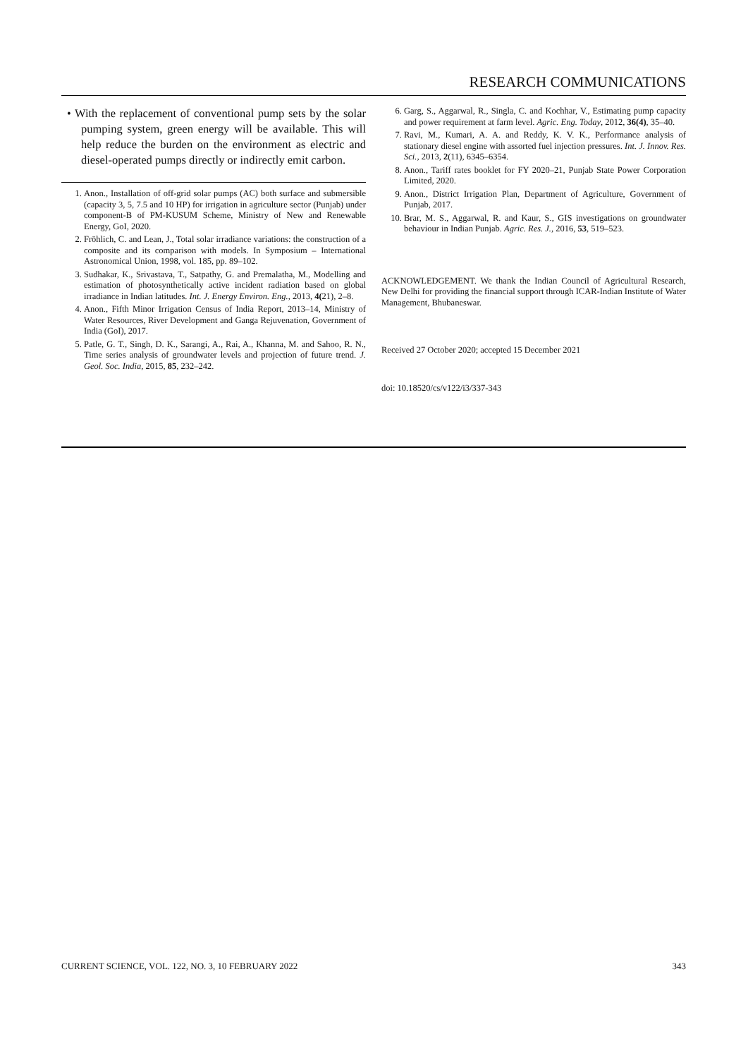RESEARCH COMMUNICATIONS
• With the replacement of conventional pump sets by the solar pumping system, green energy will be available. This will help reduce the burden on the environment as electric and diesel-operated pumps directly or indirectly emit carbon.
1. Anon., Installation of off-grid solar pumps (AC) both surface and submersible (capacity 3, 5, 7.5 and 10 HP) for irrigation in agriculture sector (Punjab) under component-B of PM-KUSUM Scheme, Ministry of New and Renewable Energy, GoI, 2020.
2. Fröhlich, C. and Lean, J., Total solar irradiance variations: the construction of a composite and its comparison with models. In Symposium – International Astronomical Union, 1998, vol. 185, pp. 89–102.
3. Sudhakar, K., Srivastava, T., Satpathy, G. and Premalatha, M., Modelling and estimation of photosynthetically active incident radiation based on global irradiance in Indian latitudes. Int. J. Energy Environ. Eng., 2013, 4(21), 2–8.
4. Anon., Fifth Minor Irrigation Census of India Report, 2013–14, Ministry of Water Resources, River Development and Ganga Rejuvenation, Government of India (GoI), 2017.
5. Patle, G. T., Singh, D. K., Sarangi, A., Rai, A., Khanna, M. and Sahoo, R. N., Time series analysis of groundwater levels and projection of future trend. J. Geol. Soc. India, 2015, 85, 232–242.
6. Garg, S., Aggarwal, R., Singla, C. and Kochhar, V., Estimating pump capacity and power requirement at farm level. Agric. Eng. Today, 2012, 36(4), 35–40.
7. Ravi, M., Kumari, A. A. and Reddy, K. V. K., Performance analysis of stationary diesel engine with assorted fuel injection pressures. Int. J. Innov. Res. Sci., 2013, 2(11), 6345–6354.
8. Anon., Tariff rates booklet for FY 2020–21, Punjab State Power Corporation Limited, 2020.
9. Anon., District Irrigation Plan, Department of Agriculture, Government of Punjab, 2017.
10. Brar, M. S., Aggarwal, R. and Kaur, S., GIS investigations on groundwater behaviour in Indian Punjab. Agric. Res. J., 2016, 53, 519–523.
ACKNOWLEDGEMENT. We thank the Indian Council of Agricultural Research, New Delhi for providing the financial support through ICAR-Indian Institute of Water Management, Bhubaneswar.
Received 27 October 2020; accepted 15 December 2021
doi: 10.18520/cs/v122/i3/337-343
CURRENT SCIENCE, VOL. 122, NO. 3, 10 FEBRUARY 2022 343